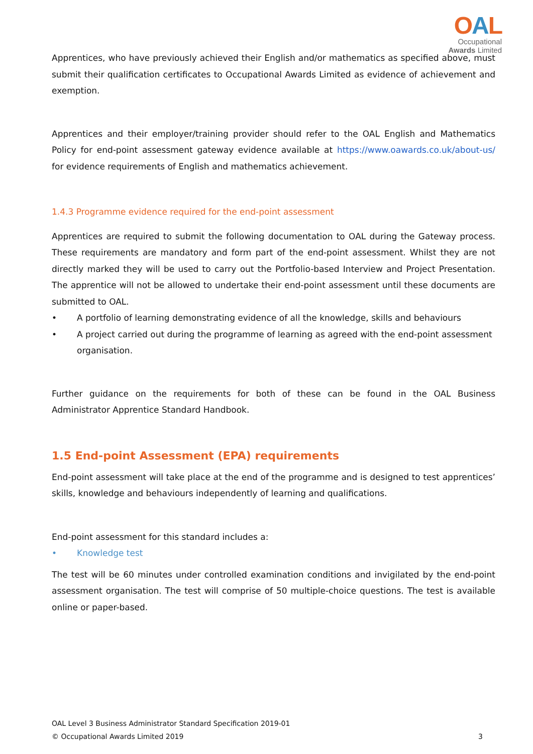OAL
Occupational
Awards Limited
Apprentices, who have previously achieved their English and/or mathematics as specified above, must submit their qualification certificates to Occupational Awards Limited as evidence of achievement and exemption.
Apprentices and their employer/training provider should refer to the OAL English and Mathematics Policy for end-point assessment gateway evidence available at https://www.oawards.co.uk/about-us/ for evidence requirements of English and mathematics achievement.
1.4.3 Programme evidence required for the end-point assessment
Apprentices are required to submit the following documentation to OAL during the Gateway process. These requirements are mandatory and form part of the end-point assessment. Whilst they are not directly marked they will be used to carry out the Portfolio-based Interview and Project Presentation. The apprentice will not be allowed to undertake their end-point assessment until these documents are submitted to OAL.
• A portfolio of learning demonstrating evidence of all the knowledge, skills and behaviours
• A project carried out during the programme of learning as agreed with the end-point assessment organisation.
Further guidance on the requirements for both of these can be found in the OAL Business Administrator Apprentice Standard Handbook.
1.5 End-point Assessment (EPA) requirements
End-point assessment will take place at the end of the programme and is designed to test apprentices’ skills, knowledge and behaviours independently of learning and qualifications.
End-point assessment for this standard includes a:
• Knowledge test
The test will be 60 minutes under controlled examination conditions and invigilated by the end-point assessment organisation. The test will comprise of 50 multiple-choice questions. The test is available online or paper-based.
OAL Level 3 Business Administrator Standard Specification 2019-01
© Occupational Awards Limited 2019 3